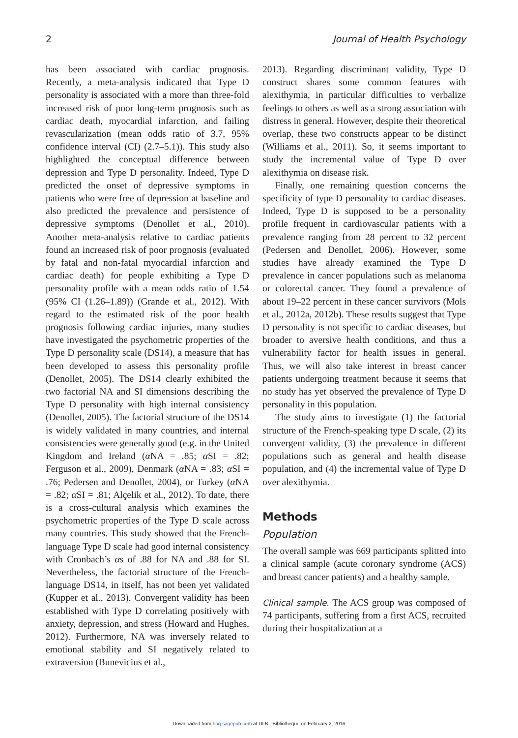2 Journal of Health Psychology
has been associated with cardiac prognosis. Recently, a meta-analysis indicated that Type D personality is associated with a more than three-fold increased risk of poor long-term prognosis such as cardiac death, myocardial infarction, and failing revascularization (mean odds ratio of 3.7, 95% confidence interval (CI) (2.7–5.1)). This study also highlighted the conceptual difference between depression and Type D personality. Indeed, Type D predicted the onset of depressive symptoms in patients who were free of depression at baseline and also predicted the prevalence and persistence of depressive symptoms (Denollet et al., 2010). Another meta-analysis relative to cardiac patients found an increased risk of poor prognosis (evaluated by fatal and non-fatal myocardial infarction and cardiac death) for people exhibiting a Type D personality profile with a mean odds ratio of 1.54 (95% CI (1.26–1.89)) (Grande et al., 2012). With regard to the estimated risk of the poor health prognosis following cardiac injuries, many studies have investigated the psychometric properties of the Type D personality scale (DS14), a measure that has been developed to assess this personality profile (Denollet, 2005). The DS14 clearly exhibited the two factorial NA and SI dimensions describing the Type D personality with high internal consistency (Denollet, 2005). The factorial structure of the DS14 is widely validated in many countries, and internal consistencies were generally good (e.g. in the United Kingdom and Ireland (α NA = .85; α SI = .82; Ferguson et al., 2009), Denmark (α NA = .83; α SI = .76; Pedersen and Denollet, 2004), or Turkey (α NA = .82; α SI = .81; Alçelik et al., 2012). To date, there is a cross-cultural analysis which examines the psychometric properties of the Type D scale across many countries. This study showed that the French-language Type D scale had good internal consistency with Cronbach’s αs of .88 for NA and .88 for SI. Nevertheless, the factorial structure of the French-language DS14, in itself, has not been yet validated (Kupper et al., 2013). Convergent validity has been established with Type D correlating positively with anxiety, depression, and stress (Howard and Hughes, 2012). Furthermore, NA was inversely related to emotional stability and SI negatively related to extraversion (Bunevicius et al.,
2013). Regarding discriminant validity, Type D construct shares some common features with alexithymia, in particular difficulties to verbalize feelings to others as well as a strong association with distress in general. However, despite their theoretical overlap, these two constructs appear to be distinct (Williams et al., 2011). So, it seems important to study the incremental value of Type D over alexithymia on disease risk.
Finally, one remaining question concerns the specificity of type D personality to cardiac diseases. Indeed, Type D is supposed to be a personality profile frequent in cardiovascular patients with a prevalence ranging from 28 percent to 32 percent (Pedersen and Denollet, 2006). However, some studies have already examined the Type D prevalence in cancer populations such as melanoma or colorectal cancer. They found a prevalence of about 19–22 percent in these cancer survivors (Mols et al., 2012a, 2012b). These results suggest that Type D personality is not specific to cardiac diseases, but broader to aversive health conditions, and thus a vulnerability factor for health issues in general. Thus, we will also take interest in breast cancer patients undergoing treatment because it seems that no study has yet observed the prevalence of Type D personality in this population.
The study aims to investigate (1) the factorial structure of the French-speaking type D scale, (2) its convergent validity, (3) the prevalence in different populations such as general and health disease population, and (4) the incremental value of Type D over alexithymia.
Methods
Population
The overall sample was 669 participants splitted into a clinical sample (acute coronary syndrome (ACS) and breast cancer patients) and a healthy sample.
Clinical sample. The ACS group was composed of 74 participants, suffering from a first ACS, recruited during their hospitalization at a
Downloaded from hpq.sagepub.com at ULB - Bibliotheque on February 2, 2016